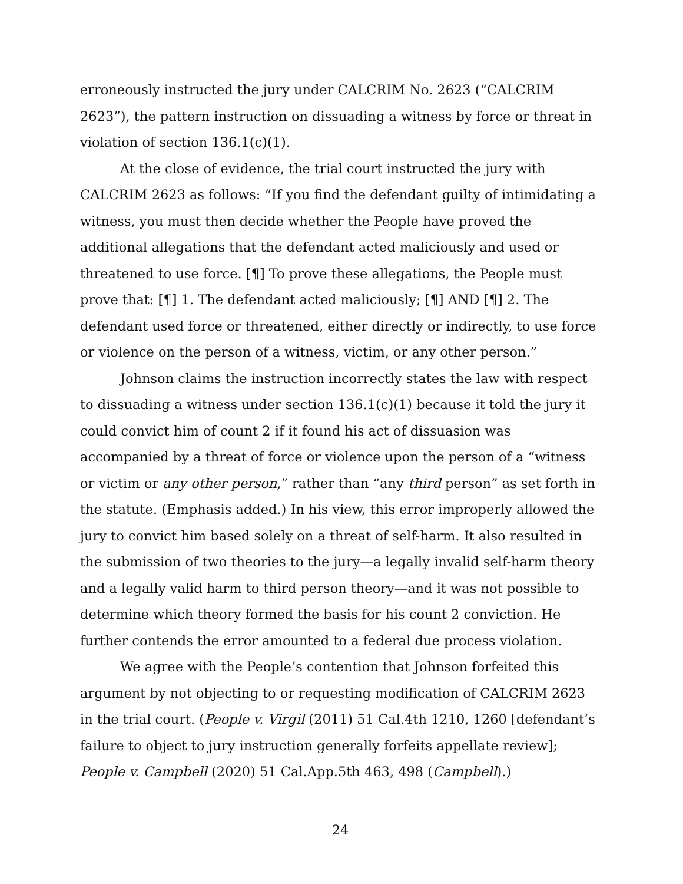erroneously instructed the jury under CALCRIM No. 2623 (“CALCRIM 2623”), the pattern instruction on dissuading a witness by force or threat in violation of section 136.1(c)(1).
At the close of evidence, the trial court instructed the jury with CALCRIM 2623 as follows: “If you find the defendant guilty of intimidating a witness, you must then decide whether the People have proved the additional allegations that the defendant acted maliciously and used or threatened to use force. [¶] To prove these allegations, the People must prove that: [¶] 1. The defendant acted maliciously; [¶] AND [¶] 2. The defendant used force or threatened, either directly or indirectly, to use force or violence on the person of a witness, victim, or any other person.”
Johnson claims the instruction incorrectly states the law with respect to dissuading a witness under section 136.1(c)(1) because it told the jury it could convict him of count 2 if it found his act of dissuasion was accompanied by a threat of force or violence upon the person of a “witness or victim or any other person,” rather than “any third person” as set forth in the statute. (Emphasis added.) In his view, this error improperly allowed the jury to convict him based solely on a threat of self-harm. It also resulted in the submission of two theories to the jury—a legally invalid self-harm theory and a legally valid harm to third person theory—and it was not possible to determine which theory formed the basis for his count 2 conviction. He further contends the error amounted to a federal due process violation.
We agree with the People’s contention that Johnson forfeited this argument by not objecting to or requesting modification of CALCRIM 2623 in the trial court. (People v. Virgil (2011) 51 Cal.4th 1210, 1260 [defendant’s failure to object to jury instruction generally forfeits appellate review]; People v. Campbell (2020) 51 Cal.App.5th 463, 498 (Campbell).)
24